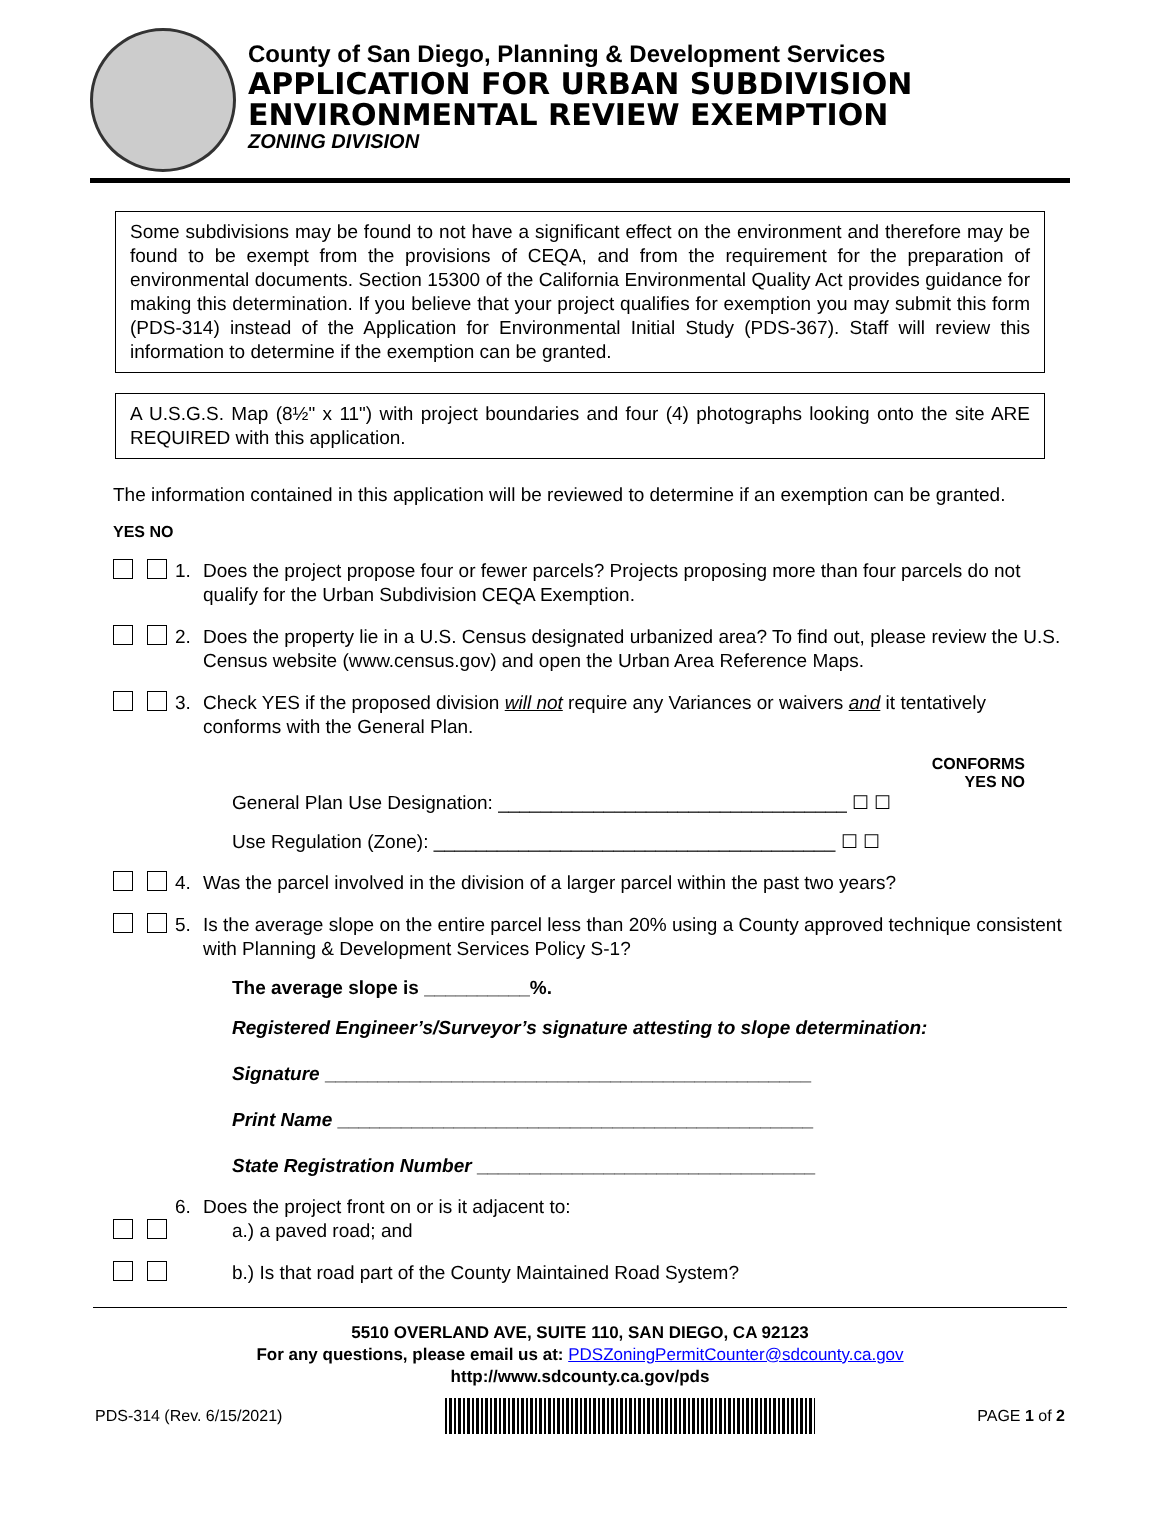County of San Diego, Planning & Development Services
APPLICATION FOR URBAN SUBDIVISION
ENVIRONMENTAL REVIEW EXEMPTION
ZONING DIVISION
Some subdivisions may be found to not have a significant effect on the environment and therefore may be found to be exempt from the provisions of CEQA, and from the requirement for the preparation of environmental documents. Section 15300 of the California Environmental Quality Act provides guidance for making this determination. If you believe that your project qualifies for exemption you may submit this form (PDS-314) instead of the Application for Environmental Initial Study (PDS-367). Staff will review this information to determine if the exemption can be granted.
A U.S.G.S. Map (8½" x 11") with project boundaries and four (4) photographs looking onto the site ARE REQUIRED with this application.
The information contained in this application will be reviewed to determine if an exemption can be granted.
YES NO
1. Does the project propose four or fewer parcels? Projects proposing more than four parcels do not qualify for the Urban Subdivision CEQA Exemption.
2. Does the property lie in a U.S. Census designated urbanized area? To find out, please review the U.S. Census website (www.census.gov) and open the Urban Area Reference Maps.
3. Check YES if the proposed division will not require any Variances or waivers and it tentatively conforms with the General Plan.
CONFORMS
YES NO
General Plan Use Designation: _________________________________ ☐ ☐
Use Regulation (Zone): ______________________________________ ☐ ☐
4. Was the parcel involved in the division of a larger parcel within the past two years?
5. Is the average slope on the entire parcel less than 20% using a County approved technique consistent with Planning & Development Services Policy S-1?
The average slope is __________%.
Registered Engineer’s/Surveyor’s signature attesting to slope determination:
Signature ______________________________________________
Print Name _____________________________________________
State Registration Number ________________________________
6. Does the project front on or is it adjacent to:
a.) a paved road; and
b.) Is that road part of the County Maintained Road System?
5510 OVERLAND AVE, SUITE 110, SAN DIEGO, CA 92123
For any questions, please email us at: PDSZoningPermitCounter@sdcounty.ca.gov
http://www.sdcounty.ca.gov/pds
PDS-314 (Rev. 6/15/2021) PAGE 1 of 2